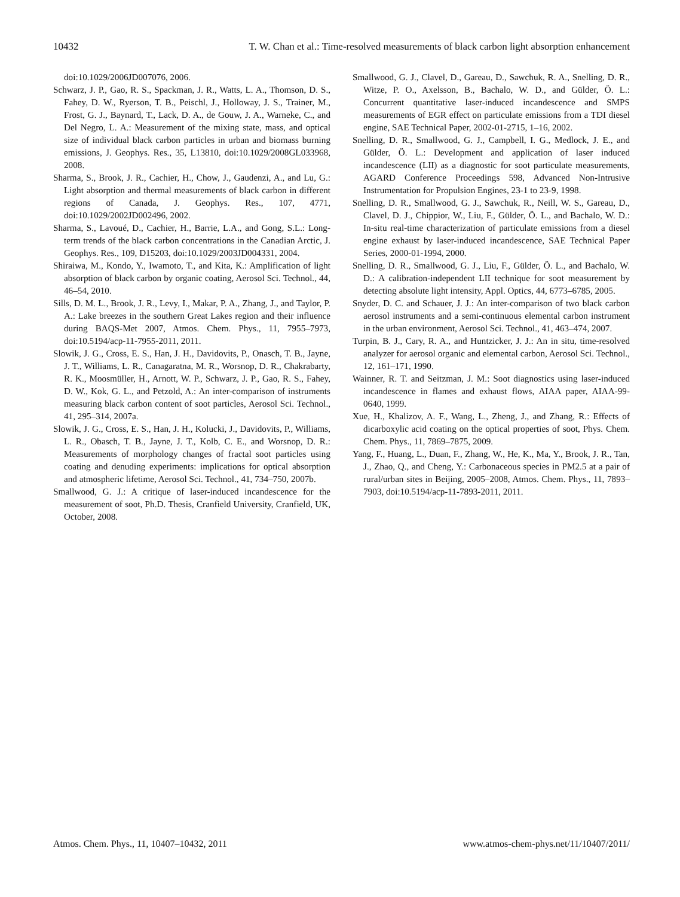10432 T. W. Chan et al.: Time-resolved measurements of black carbon light absorption enhancement
doi:10.1029/2006JD007076, 2006.
Schwarz, J. P., Gao, R. S., Spackman, J. R., Watts, L. A., Thomson, D. S., Fahey, D. W., Ryerson, T. B., Peischl, J., Holloway, J. S., Trainer, M., Frost, G. J., Baynard, T., Lack, D. A., de Gouw, J. A., Warneke, C., and Del Negro, L. A.: Measurement of the mixing state, mass, and optical size of individual black carbon particles in urban and biomass burning emissions, J. Geophys. Res., 35, L13810, doi:10.1029/2008GL033968, 2008.
Sharma, S., Brook, J. R., Cachier, H., Chow, J., Gaudenzi, A., and Lu, G.: Light absorption and thermal measurements of black carbon in different regions of Canada, J. Geophys. Res., 107, 4771, doi:10.1029/2002JD002496, 2002.
Sharma, S., Lavoué, D., Cachier, H., Barrie, L.A., and Gong, S.L.: Long-term trends of the black carbon concentrations in the Canadian Arctic, J. Geophys. Res., 109, D15203, doi:10.1029/2003JD004331, 2004.
Shiraiwa, M., Kondo, Y., Iwamoto, T., and Kita, K.: Amplification of light absorption of black carbon by organic coating, Aerosol Sci. Technol., 44, 46–54, 2010.
Sills, D. M. L., Brook, J. R., Levy, I., Makar, P. A., Zhang, J., and Taylor, P. A.: Lake breezes in the southern Great Lakes region and their influence during BAQS-Met 2007, Atmos. Chem. Phys., 11, 7955–7973, doi:10.5194/acp-11-7955-2011, 2011.
Slowik, J. G., Cross, E. S., Han, J. H., Davidovits, P., Onasch, T. B., Jayne, J. T., Williams, L. R., Canagaratna, M. R., Worsnop, D. R., Chakrabarty, R. K., Moosmüller, H., Arnott, W. P., Schwarz, J. P., Gao, R. S., Fahey, D. W., Kok, G. L., and Petzold, A.: An inter-comparison of instruments measuring black carbon content of soot particles, Aerosol Sci. Technol., 41, 295–314, 2007a.
Slowik, J. G., Cross, E. S., Han, J. H., Kolucki, J., Davidovits, P., Williams, L. R., Obasch, T. B., Jayne, J. T., Kolb, C. E., and Worsnop, D. R.: Measurements of morphology changes of fractal soot particles using coating and denuding experiments: implications for optical absorption and atmospheric lifetime, Aerosol Sci. Technol., 41, 734–750, 2007b.
Smallwood, G. J.: A critique of laser-induced incandescence for the measurement of soot, Ph.D. Thesis, Cranfield University, Cranfield, UK, October, 2008.
Smallwood, G. J., Clavel, D., Gareau, D., Sawchuk, R. A., Snelling, D. R., Witze, P. O., Axelsson, B., Bachalo, W. D., and Gülder, Ö. L.: Concurrent quantitative laser-induced incandescence and SMPS measurements of EGR effect on particulate emissions from a TDI diesel engine, SAE Technical Paper, 2002-01-2715, 1–16, 2002.
Snelling, D. R., Smallwood, G. J., Campbell, I. G., Medlock, J. E., and Gülder, Ö. L.: Development and application of laser induced incandescence (LII) as a diagnostic for soot particulate measurements, AGARD Conference Proceedings 598, Advanced Non-Intrusive Instrumentation for Propulsion Engines, 23-1 to 23-9, 1998.
Snelling, D. R., Smallwood, G. J., Sawchuk, R., Neill, W. S., Gareau, D., Clavel, D. J., Chippior, W., Liu, F., Gülder, Ö. L., and Bachalo, W. D.: In-situ real-time characterization of particulate emissions from a diesel engine exhaust by laser-induced incandescence, SAE Technical Paper Series, 2000-01-1994, 2000.
Snelling, D. R., Smallwood, G. J., Liu, F., Gülder, Ö. L., and Bachalo, W. D.: A calibration-independent LII technique for soot measurement by detecting absolute light intensity, Appl. Optics, 44, 6773–6785, 2005.
Snyder, D. C. and Schauer, J. J.: An inter-comparison of two black carbon aerosol instruments and a semi-continuous elemental carbon instrument in the urban environment, Aerosol Sci. Technol., 41, 463–474, 2007.
Turpin, B. J., Cary, R. A., and Huntzicker, J. J.: An in situ, time-resolved analyzer for aerosol organic and elemental carbon, Aerosol Sci. Technol., 12, 161–171, 1990.
Wainner, R. T. and Seitzman, J. M.: Soot diagnostics using laser-induced incandescence in flames and exhaust flows, AIAA paper, AIAA-99-0640, 1999.
Xue, H., Khalizov, A. F., Wang, L., Zheng, J., and Zhang, R.: Effects of dicarboxylic acid coating on the optical properties of soot, Phys. Chem. Chem. Phys., 11, 7869–7875, 2009.
Yang, F., Huang, L., Duan, F., Zhang, W., He, K., Ma, Y., Brook, J. R., Tan, J., Zhao, Q., and Cheng, Y.: Carbonaceous species in PM2.5 at a pair of rural/urban sites in Beijing, 2005–2008, Atmos. Chem. Phys., 11, 7893–7903, doi:10.5194/acp-11-7893-2011, 2011.
Atmos. Chem. Phys., 11, 10407–10432, 2011 www.atmos-chem-phys.net/11/10407/2011/